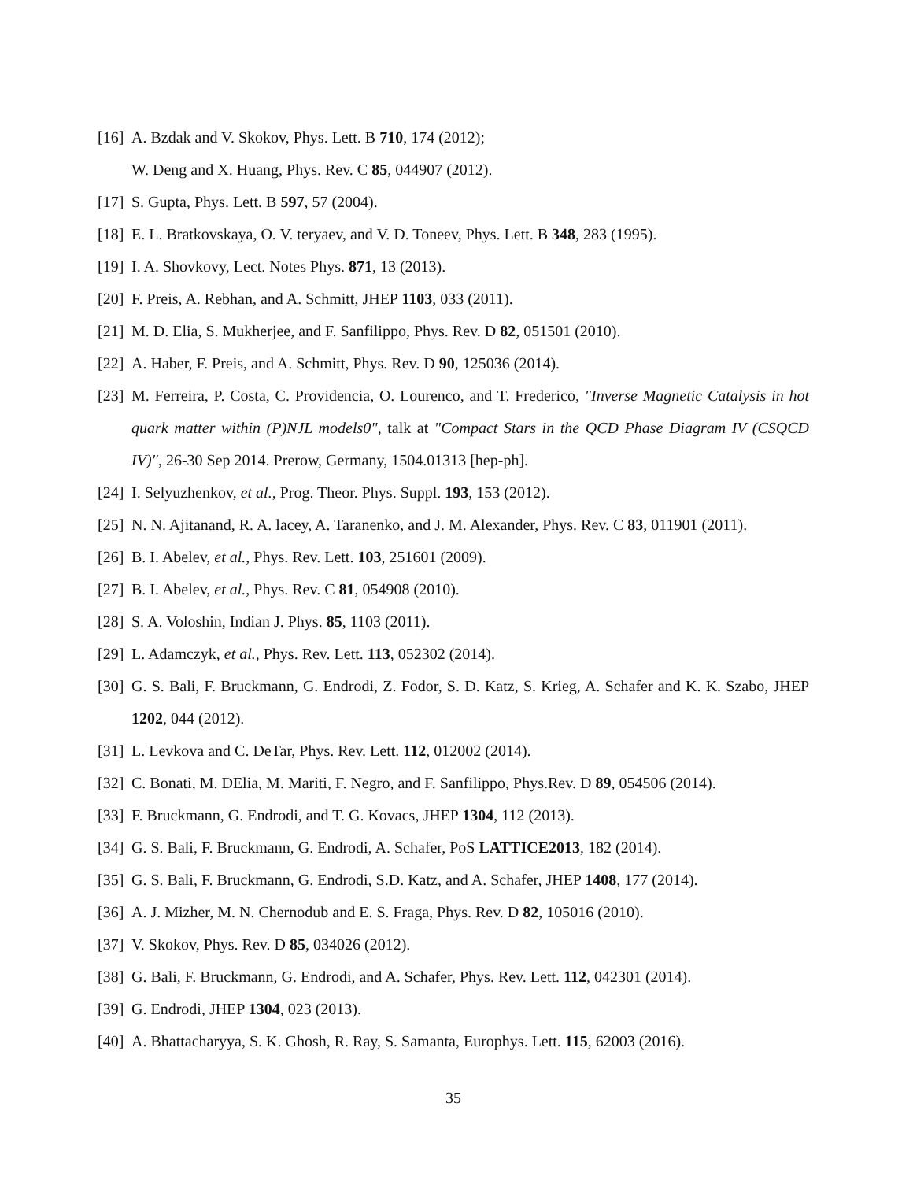[16] A. Bzdak and V. Skokov, Phys. Lett. B 710, 174 (2012);
W. Deng and X. Huang, Phys. Rev. C 85, 044907 (2012).
[17] S. Gupta, Phys. Lett. B 597, 57 (2004).
[18] E. L. Bratkovskaya, O. V. teryaev, and V. D. Toneev, Phys. Lett. B 348, 283 (1995).
[19] I. A. Shovkovy, Lect. Notes Phys. 871, 13 (2013).
[20] F. Preis, A. Rebhan, and A. Schmitt, JHEP 1103, 033 (2011).
[21] M. D. Elia, S. Mukherjee, and F. Sanfilippo, Phys. Rev. D 82, 051501 (2010).
[22] A. Haber, F. Preis, and A. Schmitt, Phys. Rev. D 90, 125036 (2014).
[23] M. Ferreira, P. Costa, C. Providencia, O. Lourenco, and T. Frederico, "Inverse Magnetic Catalysis in hot quark matter within (P)NJL models0", talk at "Compact Stars in the QCD Phase Diagram IV (CSQCD IV)", 26-30 Sep 2014. Prerow, Germany, 1504.01313 [hep-ph].
[24] I. Selyuzhenkov, et al., Prog. Theor. Phys. Suppl. 193, 153 (2012).
[25] N. N. Ajitanand, R. A. lacey, A. Taranenko, and J. M. Alexander, Phys. Rev. C 83, 011901 (2011).
[26] B. I. Abelev, et al., Phys. Rev. Lett. 103, 251601 (2009).
[27] B. I. Abelev, et al., Phys. Rev. C 81, 054908 (2010).
[28] S. A. Voloshin, Indian J. Phys. 85, 1103 (2011).
[29] L. Adamczyk, et al., Phys. Rev. Lett. 113, 052302 (2014).
[30] G. S. Bali, F. Bruckmann, G. Endrodi, Z. Fodor, S. D. Katz, S. Krieg, A. Schafer and K. K. Szabo, JHEP 1202, 044 (2012).
[31] L. Levkova and C. DeTar, Phys. Rev. Lett. 112, 012002 (2014).
[32] C. Bonati, M. DElia, M. Mariti, F. Negro, and F. Sanfilippo, Phys.Rev. D 89, 054506 (2014).
[33] F. Bruckmann, G. Endrodi, and T. G. Kovacs, JHEP 1304, 112 (2013).
[34] G. S. Bali, F. Bruckmann, G. Endrodi, A. Schafer, PoS LATTICE2013, 182 (2014).
[35] G. S. Bali, F. Bruckmann, G. Endrodi, S.D. Katz, and A. Schafer, JHEP 1408, 177 (2014).
[36] A. J. Mizher, M. N. Chernodub and E. S. Fraga, Phys. Rev. D 82, 105016 (2010).
[37] V. Skokov, Phys. Rev. D 85, 034026 (2012).
[38] G. Bali, F. Bruckmann, G. Endrodi, and A. Schafer, Phys. Rev. Lett. 112, 042301 (2014).
[39] G. Endrodi, JHEP 1304, 023 (2013).
[40] A. Bhattacharyya, S. K. Ghosh, R. Ray, S. Samanta, Europhys. Lett. 115, 62003 (2016).
35